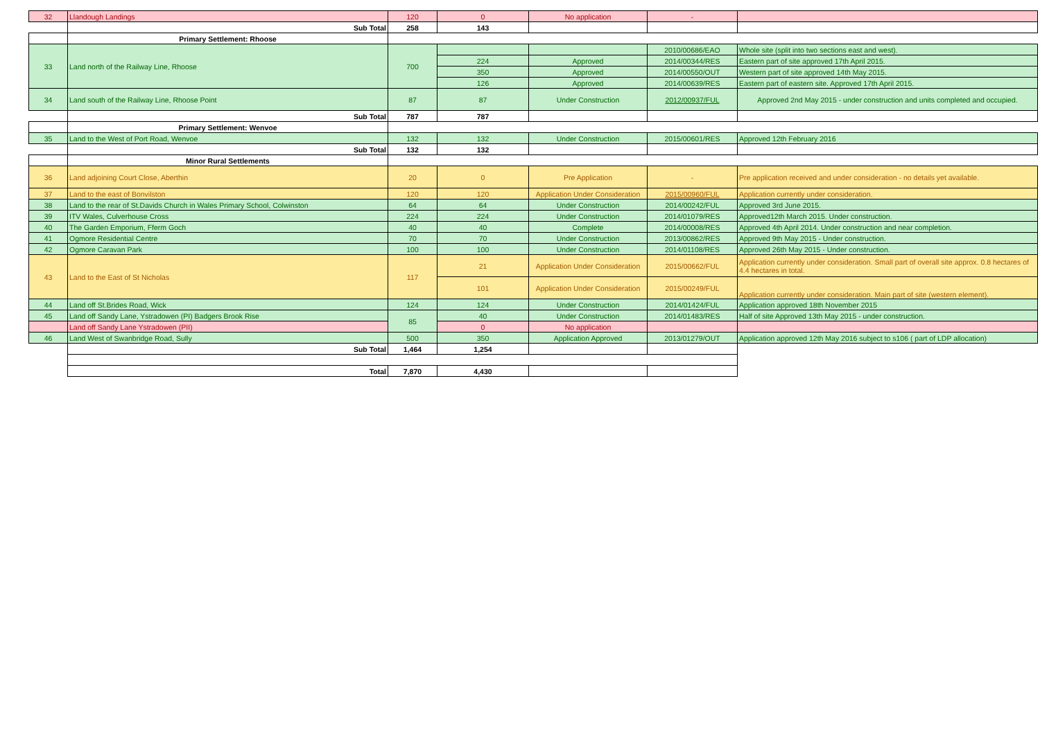| 32 | Llandough Landings | 120 | 0 | No application | - | |
| | Sub Total | 258 | 143 | | | |
| | Primary Settlement: Rhoose | | | | | |
| 33 | Land north of the Railway Line, Rhoose | 700 | | | 2010/00686/EAO | Whole site (split into two sections east and west). |
| | | | 224 | Approved | 2014/00344/RES | Eastern part of site approved 17th April 2015. |
| | | | 350 | Approved | 2014/00550/OUT | Western part of site approved 14th May 2015. |
| | | | 126 | Approved | 2014/00639/RES | Eastern part of eastern site. Approved 17th April 2015. |
| 34 | Land south of the Railway Line, Rhoose Point | 87 | 87 | Under Construction | 2012/00937/FUL | Approved 2nd May 2015 - under construction and units completed and occupied. |
| | Sub Total | 787 | 787 | | | |
| | Primary Settlement: Wenvoe | | | | | |
| 35 | Land to the West of Port Road, Wenvoe | 132 | 132 | Under Construction | 2015/00601/RES | Approved 12th February 2016 |
| | Sub Total | 132 | 132 | | | |
| | Minor Rural Settlements | | | | | |
| 36 | Land adjoining Court Close, Aberthin | 20 | 0 | Pre Application | - | Pre application received and under consideration - no details yet available. |
| 37 | Land to the east of Bonvilston | 120 | 120 | Application Under Consideration | 2015/00960/FUL | Application currently under consideration. |
| 38 | Land to the rear of St.Davids Church in Wales Primary School, Colwinston | 64 | 64 | Under Construction | 2014/00242/FUL | Approved 3rd June 2015. |
| 39 | ITV Wales, Culverhouse Cross | 224 | 224 | Under Construction | 2014/01079/RES | Approved12th March 2015. Under construction. |
| 40 | The Garden Emporium, Fferm Goch | 40 | 40 | Complete | 2014/00008/RES | Approved 4th April 2014. Under construction and near completion. |
| 41 | Ogmore Residential Centre | 70 | 70 | Under Construction | 2013/00862/RES | Approved 9th May 2015 - Under construction. |
| 42 | Ogmore Caravan Park | 100 | 100 | Under Construction | 2014/01108/RES | Approved 26th May 2015 - Under construction. |
| 43 | Land to the East of St Nicholas | 117 | 21 | Application Under Consideration | 2015/00662/FUL | Application currently under consideration. Small part of overall site approx. 0.8 hectares of 4.4 hectares in total. |
| | | | 101 | Application Under Consideration | 2015/00249/FUL | Application currently under consideration. Main part of site (western element). |
| 44 | Land off St.Brides Road, Wick | 124 | 124 | Under Construction | 2014/01424/FUL | Application approved 18th November 2015 |
| 45 | Land off Sandy Lane, Ystradowen (PI) Badgers Brook Rise | 85 | 40 | Under Construction | 2014/01483/RES | Half of site Approved 13th May 2015 - under construction. |
| | Land off Sandy Lane Ystradowen (PII) | | 0 | No application | | |
| 46 | Land West of Swanbridge Road, Sully | 500 | 350 | Application Approved | 2013/01279/OUT | Application approved 12th May 2016 subject to s106 ( part of LDP allocation) |
| | Sub Total | 1,464 | 1,254 | | | |
| | Total | 7,870 | 4,430 | | | |